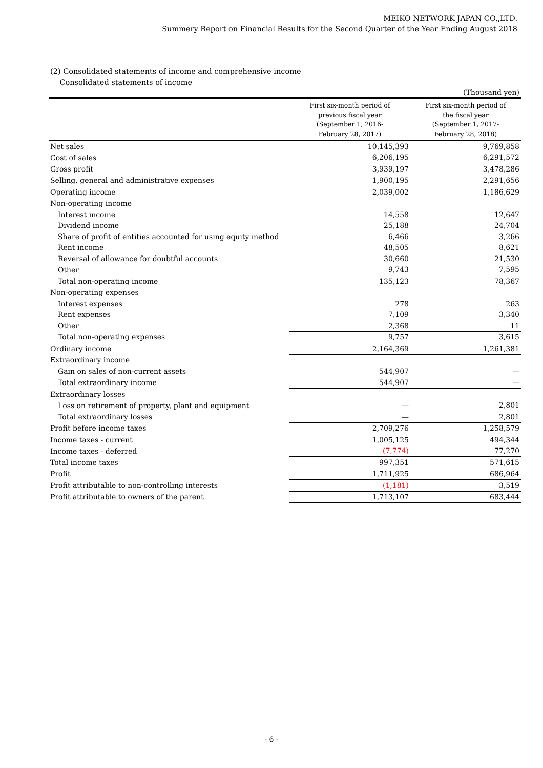MEIKO NETWORK JAPAN CO.,LTD.
Summery Report on Financial Results for the Second Quarter of the Year Ending August 2018
(2) Consolidated statements of income and comprehensive income
Consolidated statements of income
| (Thousand yen) | | |
| | First six-month period of previous fiscal year (September 1, 2016- February 28, 2017) | First six-month period of the fiscal year (September 1, 2017- February 28, 2018) |
| Net sales | 10,145,393 | 9,769,858 |
| Cost of sales | 6,206,195 | 6,291,572 |
| Gross profit | 3,939,197 | 3,478,286 |
| Selling, general and administrative expenses | 1,900,195 | 2,291,656 |
| Operating income | 2,039,002 | 1,186,629 |
| Non-operating income | | |
| Interest income | 14,558 | 12,647 |
| Dividend income | 25,188 | 24,704 |
| Share of profit of entities accounted for using equity method | 6,466 | 3,266 |
| Rent income | 48,505 | 8,621 |
| Reversal of allowance for doubtful accounts | 30,660 | 21,530 |
| Other | 9,743 | 7,595 |
| Total non-operating income | 135,123 | 78,367 |
| Non-operating expenses | | |
| Interest expenses | 278 | 263 |
| Rent expenses | 7,109 | 3,340 |
| Other | 2,368 | 11 |
| Total non-operating expenses | 9,757 | 3,615 |
| Ordinary income | 2,164,369 | 1,261,381 |
| Extraordinary income | | |
| Gain on sales of non-current assets | 544,907 | — |
| Total extraordinary income | 544,907 | — |
| Extraordinary losses | | |
| Loss on retirement of property, plant and equipment | — | 2,801 |
| Total extraordinary losses | — | 2,801 |
| Profit before income taxes | 2,709,276 | 1,258,579 |
| Income taxes - current | 1,005,125 | 494,344 |
| Income taxes - deferred | (7,774) | 77,270 |
| Total income taxes | 997,351 | 571,615 |
| Profit | 1,711,925 | 686,964 |
| Profit attributable to non-controlling interests | (1,181) | 3,519 |
| Profit attributable to owners of the parent | 1,713,107 | 683,444 |
- 6 -